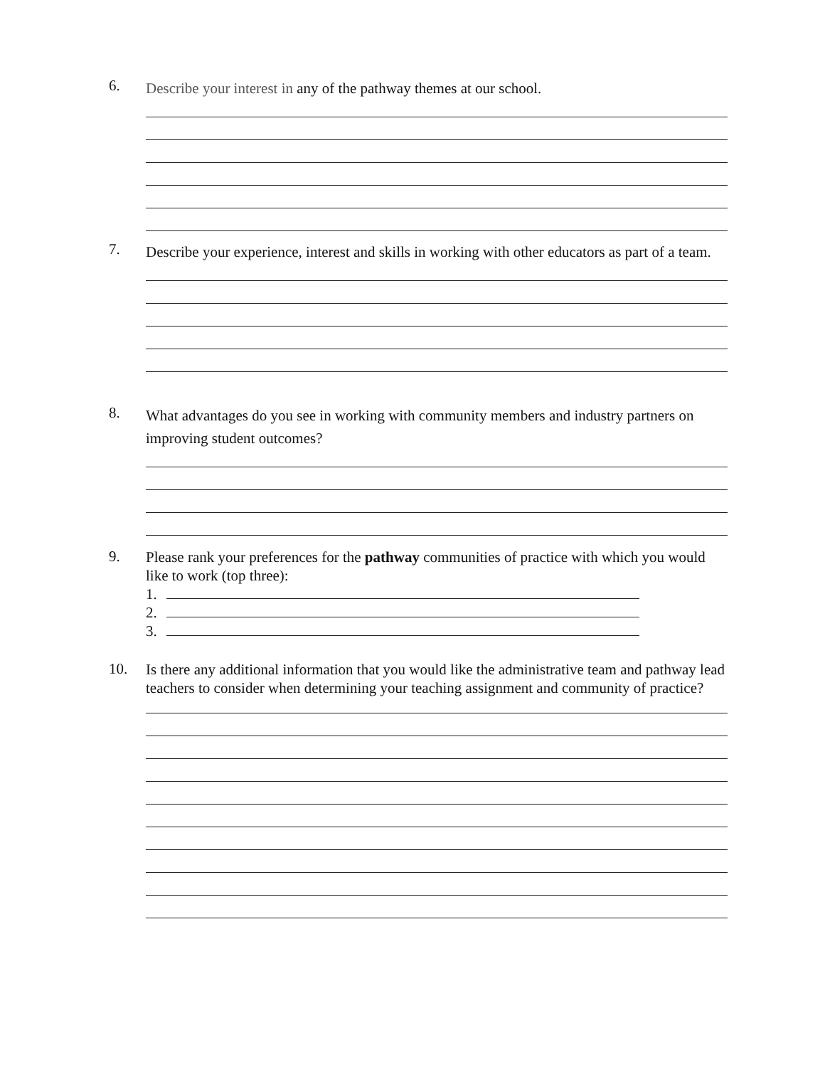6.
Describe your interest in any of the pathway themes at our school.
7.
Describe your experience, interest and skills in working with other educators as part of a team.
8.
What advantages do you see in working with community members and industry partners on improving student outcomes?
9.
Please rank your preferences for the pathway communities of practice with which you would like to work (top three):
1.
2.
3.
10.
Is there any additional information that you would like the administrative team and pathway lead teachers to consider when determining your teaching assignment and community of practice?